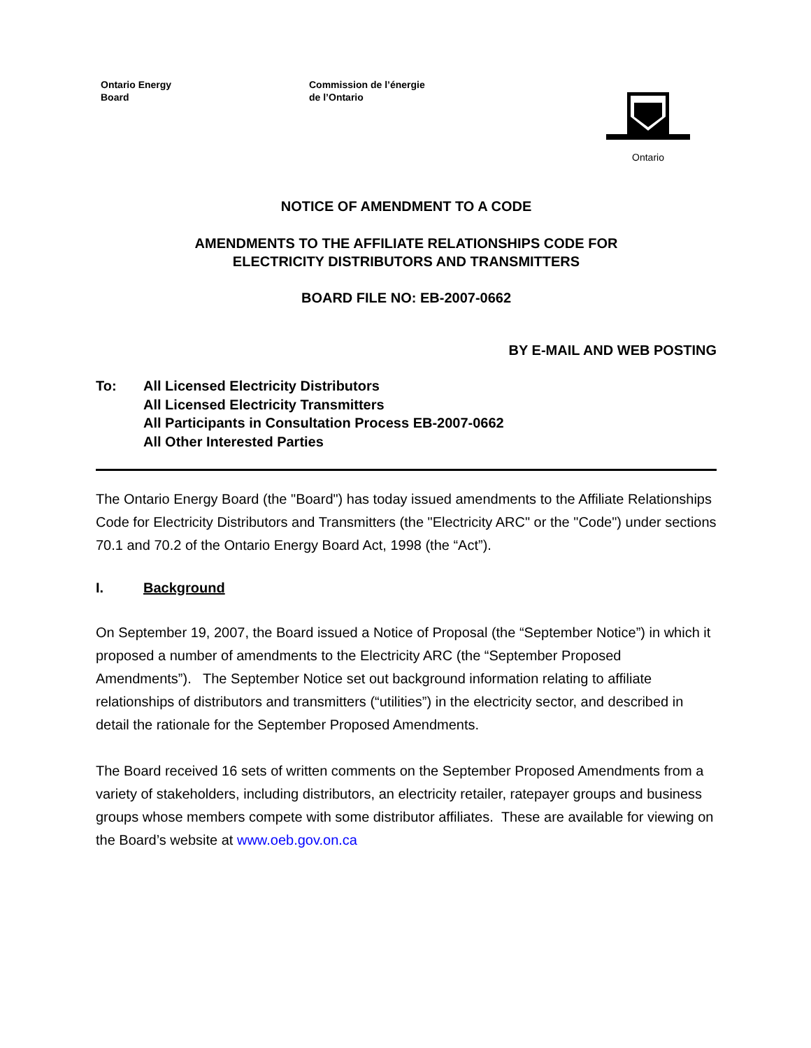Ontario Energy
Board
Commission de l’énergie
de l’Ontario
Ontario
NOTICE OF AMENDMENT TO A CODE
AMENDMENTS TO THE AFFILIATE RELATIONSHIPS CODE FOR
ELECTRICITY DISTRIBUTORS AND TRANSMITTERS
BOARD FILE NO: EB-2007-0662
BY E-MAIL AND WEB POSTING
To: All Licensed Electricity Distributors
All Licensed Electricity Transmitters
All Participants in Consultation Process EB-2007-0662
All Other Interested Parties
The Ontario Energy Board (the "Board") has today issued amendments to the Affiliate Relationships Code for Electricity Distributors and Transmitters (the "Electricity ARC" or the "Code") under sections 70.1 and 70.2 of the Ontario Energy Board Act, 1998 (the “Act”).
I. Background
On September 19, 2007, the Board issued a Notice of Proposal (the “September Notice”) in which it proposed a number of amendments to the Electricity ARC (the “September Proposed Amendments”). The September Notice set out background information relating to affiliate relationships of distributors and transmitters (“utilities”) in the electricity sector, and described in detail the rationale for the September Proposed Amendments.
The Board received 16 sets of written comments on the September Proposed Amendments from a variety of stakeholders, including distributors, an electricity retailer, ratepayer groups and business groups whose members compete with some distributor affiliates. These are available for viewing on the Board’s website at www.oeb.gov.on.ca